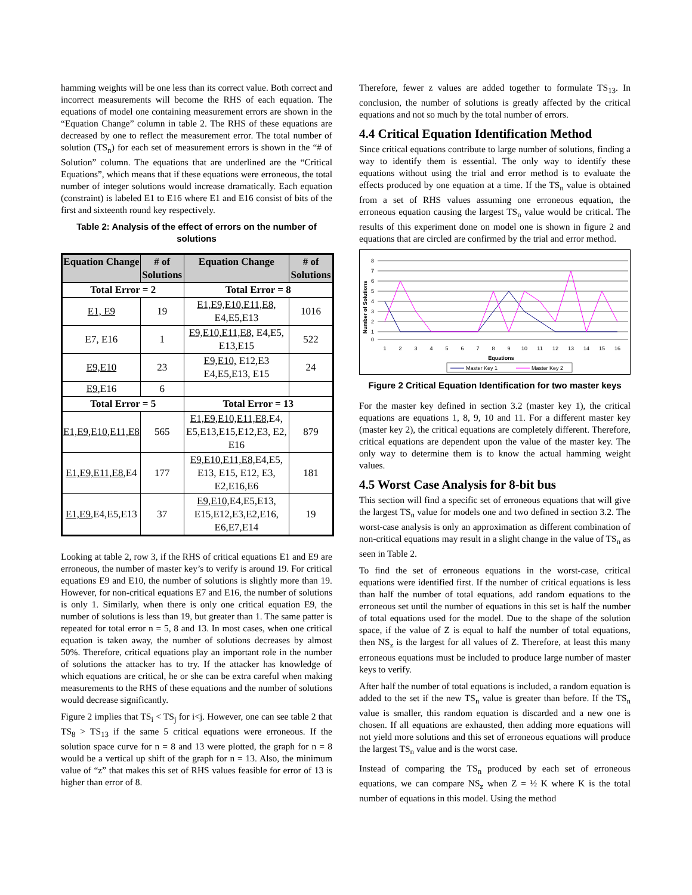hamming weights will be one less than its correct value. Both correct and incorrect measurements will become the RHS of each equation. The equations of model one containing measurement errors are shown in the “Equation Change” column in table 2. The RHS of these equations are decreased by one to reflect the measurement error. The total number of solution (TS<sub>n</sub>) for each set of measurement errors is shown in the “# of Solution” column. The equations that are underlined are the “Critical Equations”, which means that if these equations were erroneous, the total number of integer solutions would increase dramatically. Each equation (constraint) is labeled E1 to E16 where E1 and E16 consist of bits of the first and sixteenth round key respectively.
Table 2: Analysis of the effect of errors on the number of solutions
| Equation Change | # of Solutions | Equation Change | # of Solutions |
| --- | --- | --- | --- |
| Total Error = 2 | | Total Error = 8 | |
| E1, E9 | 19 | E1,E9,E10,E11,E8, E4,E5,E13 | 1016 |
| E7, E16 | 1 | E9,E10,E11,E8, E4,E5, E13,E15 | 522 |
| E9,E10 | 23 | E9,E10, E12,E3 E4,E5,E13, E15 | 24 |
| E9 ,E16 | 6 | | |
| Total Error = 5 | | Total Error = 13 | |
| E1,E9,E10,E11,E8 | 565 | E1,E9,E10,E11,E8, E4, E5,E13,E15,E12,E3, E2, E16 | 879 |
| E1,E9,E11,E8 ,E4 | 177 | E9,E10,E11,E8, E4,E5, E13, E15, E12, E3, E2,E16,E6 | 181 |
| E1,E9 ,E4,E5,E13 | 37 | E9,E10, E4,E5,E13, E15,E12,E3,E2,E16, E6,E7,E14 | 19 |
Looking at table 2, row 3, if the RHS of critical equations E1 and E9 are erroneous, the number of master key’s to verify is around 19. For critical equations E9 and E10, the number of solutions is slightly more than 19. However, for non-critical equations E7 and E16, the number of solutions is only 1. Similarly, when there is only one critical equation E9, the number of solutions is less than 19, but greater than 1. The same patter is repeated for total error n = 5, 8 and 13. In most cases, when one critical equation is taken away, the number of solutions decreases by almost 50%. Therefore, critical equations play an important role in the number of solutions the attacker has to try. If the attacker has knowledge of which equations are critical, he or she can be extra careful when making measurements to the RHS of these equations and the number of solutions would decrease significantly.
Figure 2 implies that TS<sub>i</sub> < TS<sub>j</sub> for i<j. However, one can see table 2 that TS<sub>8</sub> > TS<sub>13</sub> if the same 5 critical equations were erroneous. If the solution space curve for n = 8 and 13 were plotted, the graph for n = 8 would be a vertical up shift of the graph for n = 13. Also, the minimum value of “z” that makes this set of RHS values feasible for error of 13 is higher than error of 8.
Therefore, fewer z values are added together to formulate TS<sub>13</sub>. In conclusion, the number of solutions is greatly affected by the critical equations and not so much by the total number of errors.
4.4 Critical Equation Identification Method
Since critical equations contribute to large number of solutions, finding a way to identify them is essential. The only way to identify these equations without using the trial and error method is to evaluate the effects produced by one equation at a time. If the TS<sub>n</sub> value is obtained from a set of RHS values assuming one erroneous equation, the erroneous equation causing the largest TS<sub>n</sub> value would be critical. The results of this experiment done on model one is shown in figure 2 and equations that are circled are confirmed by the trial and error method.
8
7
6
5
4
3
2
1
0
Number of Solutions
1
2
3
4
5
6
7
8
9
10
11
12
13
14
15
16
Equations
Master Key 1
Master Key 2
Figure 2 Critical Equation Identification for two master keys
For the master key defined in section 3.2 (master key 1), the critical equations are equations 1, 8, 9, 10 and 11. For a different master key (master key 2), the critical equations are completely different. Therefore, critical equations are dependent upon the value of the master key. The only way to determine them is to know the actual hamming weight values.
4.5 Worst Case Analysis for 8-bit bus
This section will find a specific set of erroneous equations that will give the largest TS<sub>n</sub> value for models one and two defined in section 3.2. The worst-case analysis is only an approximation as different combination of non-critical equations may result in a slight change in the value of TS<sub>n</sub> as seen in Table 2.
To find the set of erroneous equations in the worst-case, critical equations were identified first. If the number of critical equations is less than half the number of total equations, add random equations to the erroneous set until the number of equations in this set is half the number of total equations used for the model. Due to the shape of the solution space, if the value of Z is equal to half the number of total equations, then NS<sub>z</sub> is the largest for all values of Z. Therefore, at least this many erroneous equations must be included to produce large number of master keys to verify.
After half the number of total equations is included, a random equation is added to the set if the new TS<sub>n</sub> value is greater than before. If the TS<sub>n</sub> value is smaller, this random equation is discarded and a new one is chosen. If all equations are exhausted, then adding more equations will not yield more solutions and this set of erroneous equations will produce the largest TS<sub>n</sub> value and is the worst case.
Instead of comparing the TS<sub>n</sub> produced by each set of erroneous equations, we can compare NS<sub>z</sub> when Z = ½ K where K is the total number of equations in this model. Using the method